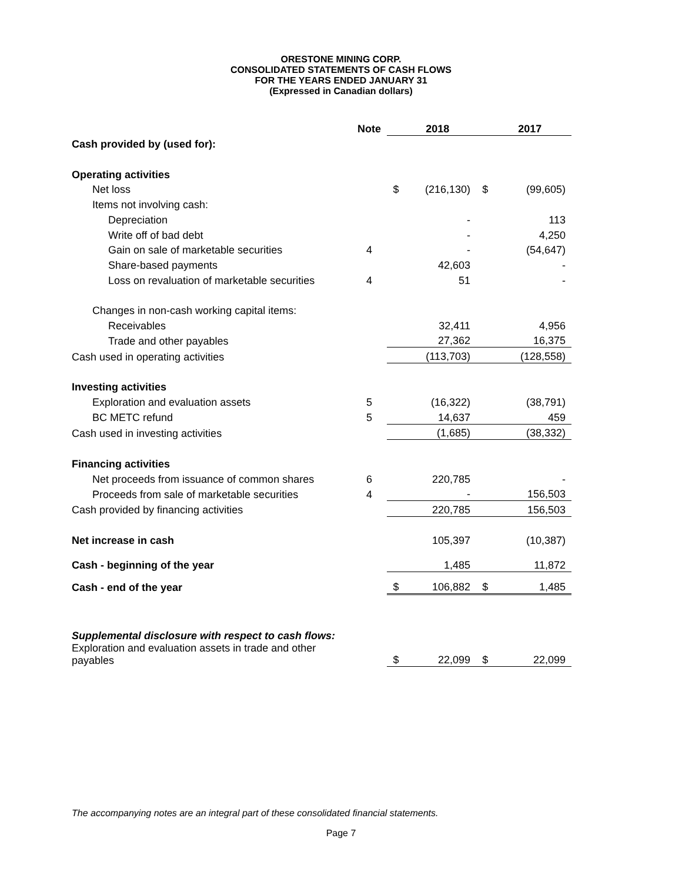ORESTONE MINING CORP.
CONSOLIDATED STATEMENTS OF CASH FLOWS
FOR THE YEARS ENDED JANUARY 31
(Expressed in Canadian dollars)
| | Note | | 2018 | | 2017 |
| --- | --- | --- | --- | --- | --- |
| Cash provided by (used for): | | | | | |
| Operating activities | | | | | |
| Net loss | | $ | (216,130) | $ | (99,605) |
| Items not involving cash: | | | | | |
| Depreciation | | | - | | 113 |
| Write off of bad debt | | | - | | 4,250 |
| Gain on sale of marketable securities | 4 | | - | | (54,647) |
| Share-based payments | | | 42,603 | | - |
| Loss on revaluation of marketable securities | 4 | | 51 | | - |
| Changes in non-cash working capital items: | | | | | |
| Receivables | | | 32,411 | | 4,956 |
| Trade and other payables | | | 27,362 | | 16,375 |
| Cash used in operating activities | | | (113,703) | | (128,558) |
| Investing activities | | | | | |
| Exploration and evaluation assets | 5 | | (16,322) | | (38,791) |
| BC METC refund | 5 | | 14,637 | | 459 |
| Cash used in investing activities | | | (1,685) | | (38,332) |
| Financing activities | | | | | |
| Net proceeds from issuance of common shares | 6 | | 220,785 | | - |
| Proceeds from sale of marketable securities | 4 | | - | | 156,503 |
| Cash provided by financing activities | | | 220,785 | | 156,503 |
| Net increase in cash | | | 105,397 | | (10,387) |
| Cash - beginning of the year | | | 1,485 | | 11,872 |
| Cash - end of the year | | $ | 106,882 | $ | 1,485 |
| Supplemental disclosure with respect to cash flows: | | | | | |
| Exploration and evaluation assets in trade and other payables | | $ | 22,099 | $ | 22,099 |
The accompanying notes are an integral part of these consolidated financial statements.
Page 7